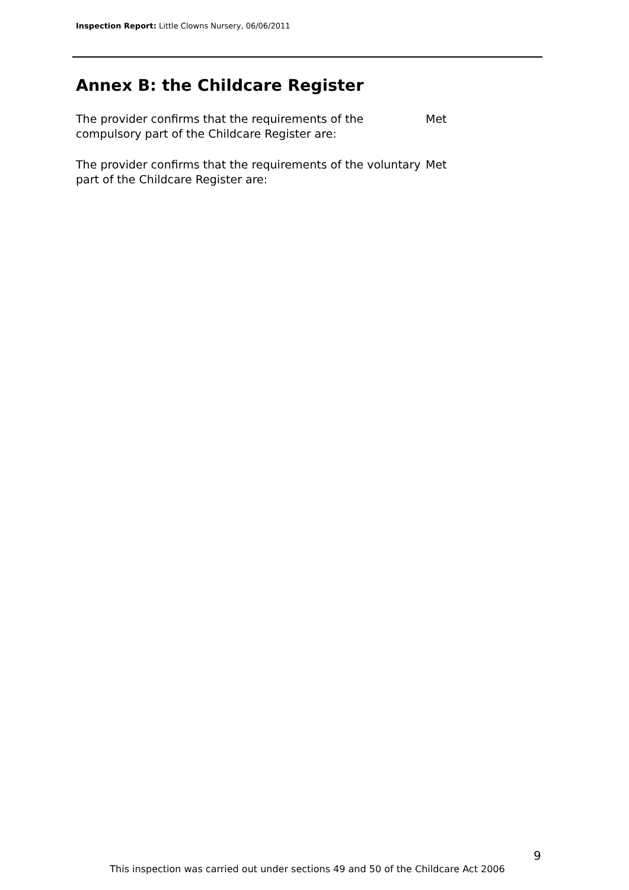Inspection Report: Little Clowns Nursery, 06/06/2011
Annex B: the Childcare Register
The provider confirms that the requirements of the compulsory part of the Childcare Register are:
Met
The provider confirms that the requirements of the voluntary part of the Childcare Register are:
Met
9
This inspection was carried out under sections 49 and 50 of the Childcare Act 2006